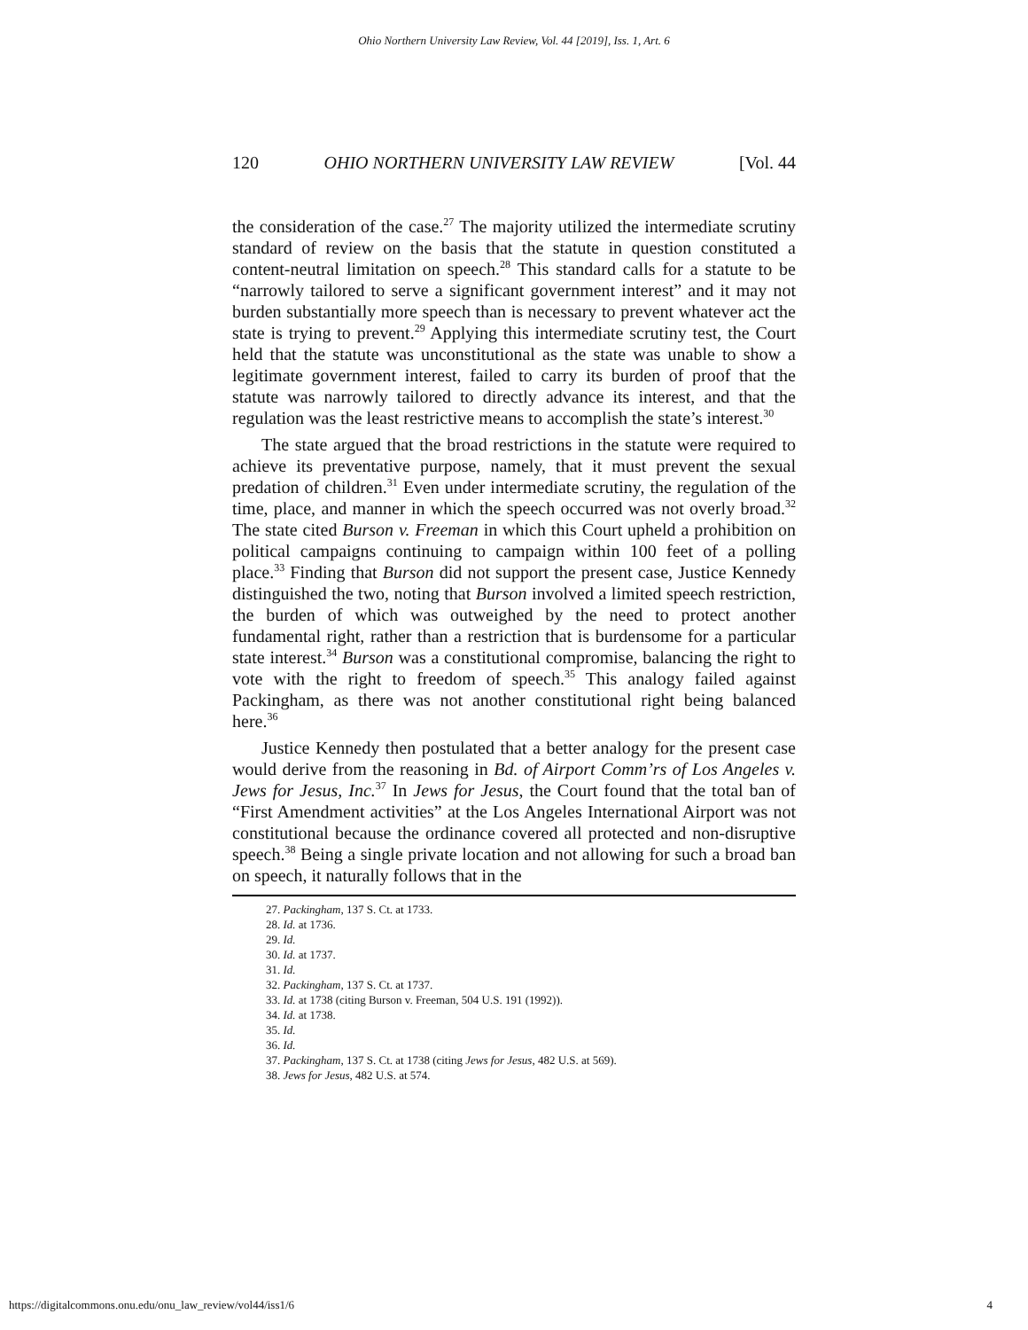Ohio Northern University Law Review, Vol. 44 [2019], Iss. 1, Art. 6
120 OHIO NORTHERN UNIVERSITY LAW REVIEW [Vol. 44
the consideration of the case.<sup>27</sup> The majority utilized the intermediate scrutiny standard of review on the basis that the statute in question constituted a content-neutral limitation on speech.<sup>28</sup> This standard calls for a statute to be “narrowly tailored to serve a significant government interest” and it may not burden substantially more speech than is necessary to prevent whatever act the state is trying to prevent.<sup>29</sup> Applying this intermediate scrutiny test, the Court held that the statute was unconstitutional as the state was unable to show a legitimate government interest, failed to carry its burden of proof that the statute was narrowly tailored to directly advance its interest, and that the regulation was the least restrictive means to accomplish the state’s interest.<sup>30</sup>
The state argued that the broad restrictions in the statute were required to achieve its preventative purpose, namely, that it must prevent the sexual predation of children.<sup>31</sup> Even under intermediate scrutiny, the regulation of the time, place, and manner in which the speech occurred was not overly broad.<sup>32</sup> The state cited Burson v. Freeman in which this Court upheld a prohibition on political campaigns continuing to campaign within 100 feet of a polling place.<sup>33</sup> Finding that Burson did not support the present case, Justice Kennedy distinguished the two, noting that Burson involved a limited speech restriction, the burden of which was outweighed by the need to protect another fundamental right, rather than a restriction that is burdensome for a particular state interest.<sup>34</sup> Burson was a constitutional compromise, balancing the right to vote with the right to freedom of speech.<sup>35</sup> This analogy failed against Packingham, as there was not another constitutional right being balanced here.<sup>36</sup>
Justice Kennedy then postulated that a better analogy for the present case would derive from the reasoning in Bd. of Airport Comm’rs of Los Angeles v. Jews for Jesus, Inc.<sup>37</sup> In Jews for Jesus, the Court found that the total ban of “First Amendment activities” at the Los Angeles International Airport was not constitutional because the ordinance covered all protected and non-disruptive speech.<sup>38</sup> Being a single private location and not allowing for such a broad ban on speech, it naturally follows that in the
27. Packingham, 137 S. Ct. at 1733.
28. Id. at 1736.
29. Id.
30. Id. at 1737.
31. Id.
32. Packingham, 137 S. Ct. at 1737.
33. Id. at 1738 (citing Burson v. Freeman, 504 U.S. 191 (1992)).
34. Id. at 1738.
35. Id.
36. Id.
37. Packingham, 137 S. Ct. at 1738 (citing Jews for Jesus, 482 U.S. at 569).
38. Jews for Jesus, 482 U.S. at 574.
https://digitalcommons.onu.edu/onu_law_review/vol44/iss1/6 4